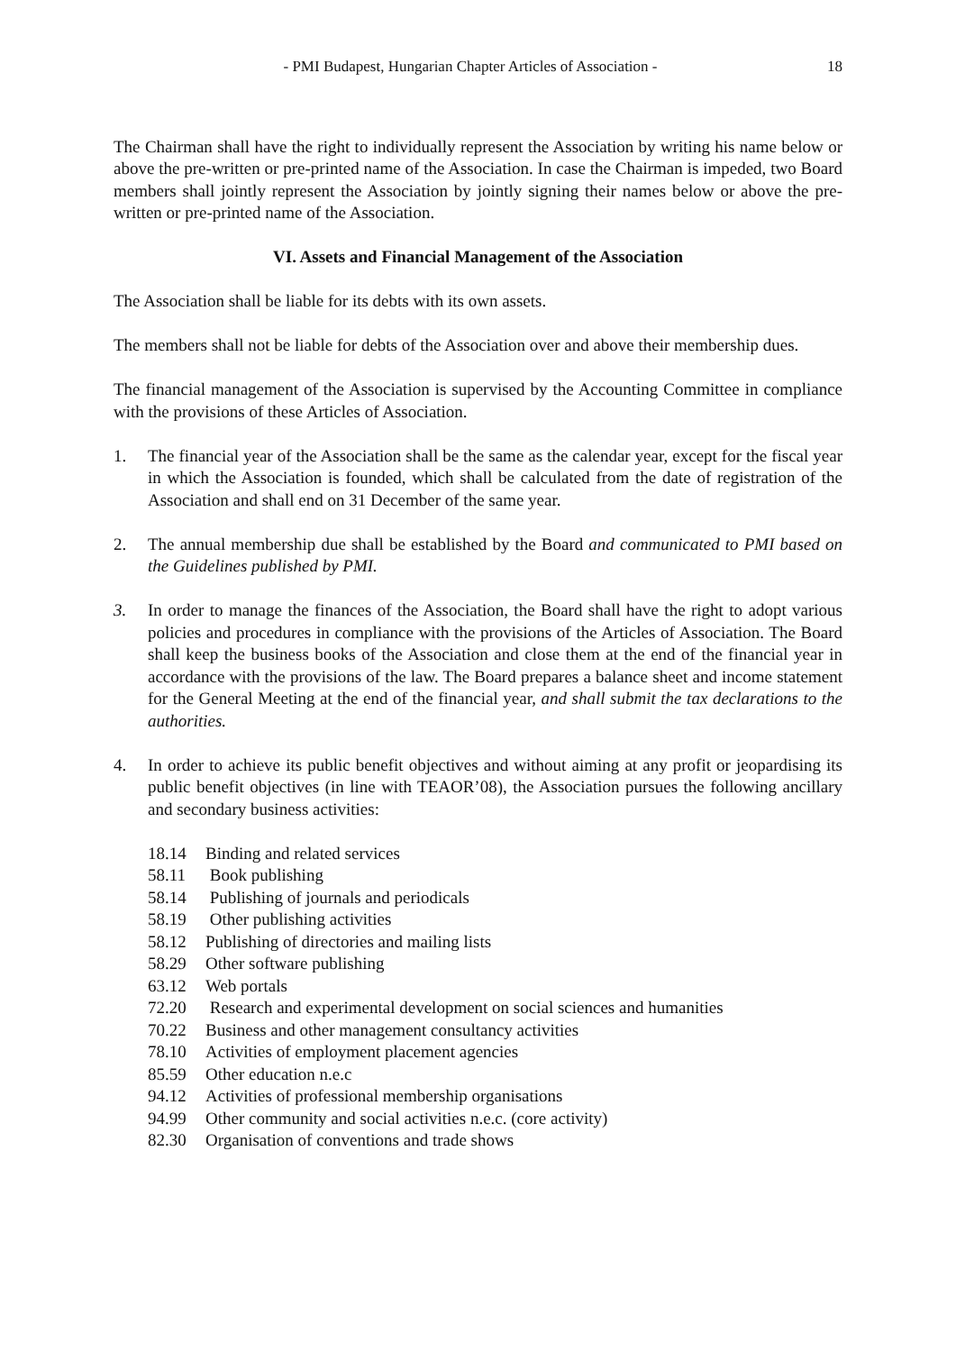- PMI Budapest, Hungarian Chapter Articles of Association - 18
The Chairman shall have the right to individually represent the Association by writing his name below or above the pre-written or pre-printed name of the Association. In case the Chairman is impeded, two Board members shall jointly represent the Association by jointly signing their names below or above the pre-written or pre-printed name of the Association.
VI. Assets and Financial Management of the Association
The Association shall be liable for its debts with its own assets.
The members shall not be liable for debts of the Association over and above their membership dues.
The financial management of the Association is supervised by the Accounting Committee in compliance with the provisions of these Articles of Association.
1. The financial year of the Association shall be the same as the calendar year, except for the fiscal year in which the Association is founded, which shall be calculated from the date of registration of the Association and shall end on 31 December of the same year.
2. The annual membership due shall be established by the Board and communicated to PMI based on the Guidelines published by PMI.
3. In order to manage the finances of the Association, the Board shall have the right to adopt various policies and procedures in compliance with the provisions of the Articles of Association. The Board shall keep the business books of the Association and close them at the end of the financial year in accordance with the provisions of the law. The Board prepares a balance sheet and income statement for the General Meeting at the end of the financial year, and shall submit the tax declarations to the authorities.
4. In order to achieve its public benefit objectives and without aiming at any profit or jeopardising its public benefit objectives (in line with TEAOR’08), the Association pursues the following ancillary and secondary business activities:
18.14 Binding and related services
58.11 Book publishing
58.14 Publishing of journals and periodicals
58.19 Other publishing activities
58.12 Publishing of directories and mailing lists
58.29 Other software publishing
63.12 Web portals
72.20 Research and experimental development on social sciences and humanities
70.22 Business and other management consultancy activities
78.10 Activities of employment placement agencies
85.59 Other education n.e.c
94.12 Activities of professional membership organisations
94.99 Other community and social activities n.e.c. (core activity)
82.30 Organisation of conventions and trade shows